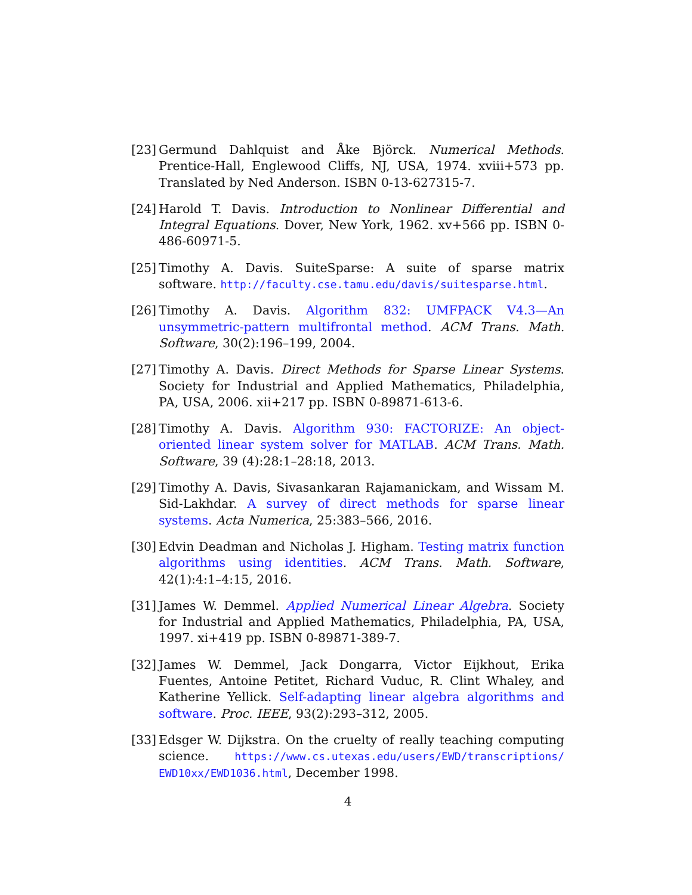[23]
Germund Dahlquist and Åke Björck. Numerical Methods. Prentice-Hall, Englewood Cliffs, NJ, USA, 1974. xviii+573 pp. Translated by Ned Anderson. ISBN 0-13-627315-7.
[24]
Harold T. Davis. Introduction to Nonlinear Differential and Integral Equations. Dover, New York, 1962. xv+566 pp. ISBN 0-486-60971-5.
[25]
Timothy A. Davis. SuiteSparse: A suite of sparse matrix software. http://faculty.cse.tamu.edu/davis/suitesparse.html.
[26]
Timothy A. Davis. Algorithm 832: UMFPACK V4.3—An unsymmetric-pattern multifrontal method. ACM Trans. Math. Software, 30(2):196–199, 2004.
[27]
Timothy A. Davis. Direct Methods for Sparse Linear Systems. Society for Industrial and Applied Mathematics, Philadelphia, PA, USA, 2006. xii+217 pp. ISBN 0-89871-613-6.
[28]
Timothy A. Davis. Algorithm 930: FACTORIZE: An object-oriented linear system solver for MATLAB. ACM Trans. Math. Software, 39 (4):28:1–28:18, 2013.
[29]
Timothy A. Davis, Sivasankaran Rajamanickam, and Wissam M. Sid-Lakhdar. A survey of direct methods for sparse linear systems. Acta Numerica, 25:383–566, 2016.
[30]
Edvin Deadman and Nicholas J. Higham. Testing matrix function algorithms using identities. ACM Trans. Math. Software, 42(1):4:1–4:15, 2016.
[31]
James W. Demmel. Applied Numerical Linear Algebra. Society for Industrial and Applied Mathematics, Philadelphia, PA, USA, 1997. xi+419 pp. ISBN 0-89871-389-7.
[32]
James W. Demmel, Jack Dongarra, Victor Eijkhout, Erika Fuentes, Antoine Petitet, Richard Vuduc, R. Clint Whaley, and Katherine Yellick. Self-adapting linear algebra algorithms and software. Proc. IEEE, 93(2):293–312, 2005.
[33]
Edsger W. Dijkstra. On the cruelty of really teaching computing science. https://www.cs.utexas.edu/users/EWD/transcriptions/ EWD10xx/EWD1036.html, December 1998.
4